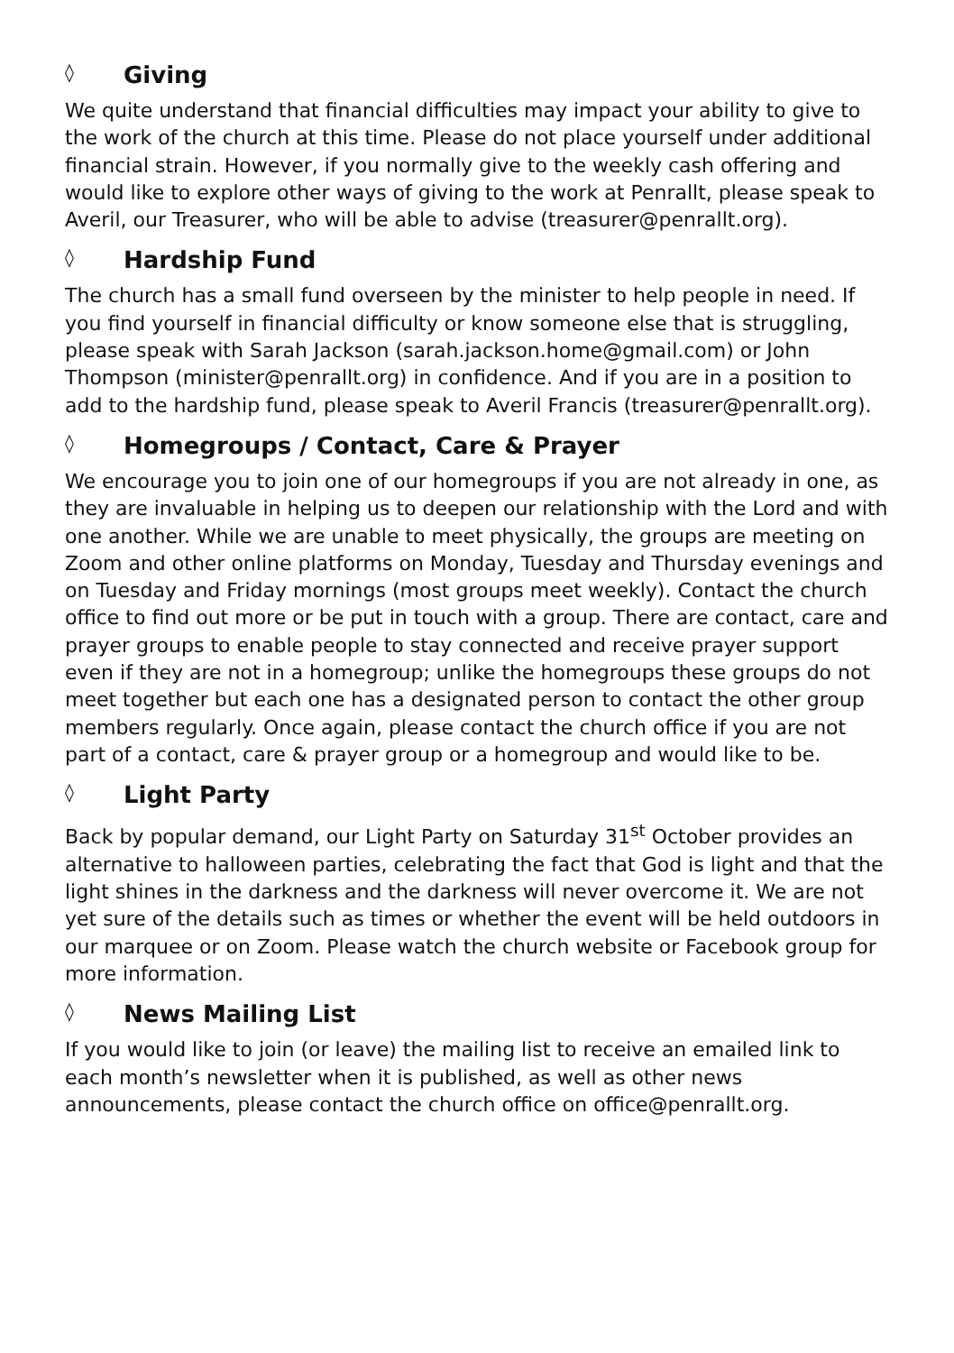◊ Giving
We quite understand that financial difficulties may impact your ability to give to the work of the church at this time. Please do not place yourself under additional financial strain. However, if you normally give to the weekly cash offering and would like to explore other ways of giving to the work at Penrallt, please speak to Averil, our Treasurer, who will be able to advise (treasurer@penrallt.org).
◊ Hardship Fund
The church has a small fund overseen by the minister to help people in need. If you find yourself in financial difficulty or know someone else that is struggling, please speak with Sarah Jackson (sarah.jackson.home@gmail.com) or John Thompson (minister@penrallt.org) in confidence. And if you are in a position to add to the hardship fund, please speak to Averil Francis (treasurer@penrallt.org).
◊ Homegroups / Contact, Care & Prayer
We encourage you to join one of our homegroups if you are not already in one, as they are invaluable in helping us to deepen our relationship with the Lord and with one another. While we are unable to meet physically, the groups are meeting on Zoom and other online platforms on Monday, Tuesday and Thursday evenings and on Tuesday and Friday mornings (most groups meet weekly). Contact the church office to find out more or be put in touch with a group. There are contact, care and prayer groups to enable people to stay connected and receive prayer support even if they are not in a homegroup; unlike the homegroups these groups do not meet together but each one has a designated person to contact the other group members regularly. Once again, please contact the church office if you are not part of a contact, care & prayer group or a homegroup and would like to be.
◊ Light Party
Back by popular demand, our Light Party on Saturday 31<sup>st</sup> October provides an alternative to halloween parties, celebrating the fact that God is light and that the light shines in the darkness and the darkness will never overcome it. We are not yet sure of the details such as times or whether the event will be held outdoors in our marquee or on Zoom. Please watch the church website or Facebook group for more information.
◊ News Mailing List
If you would like to join (or leave) the mailing list to receive an emailed link to each month’s newsletter when it is published, as well as other news announcements, please contact the church office on office@penrallt.org.